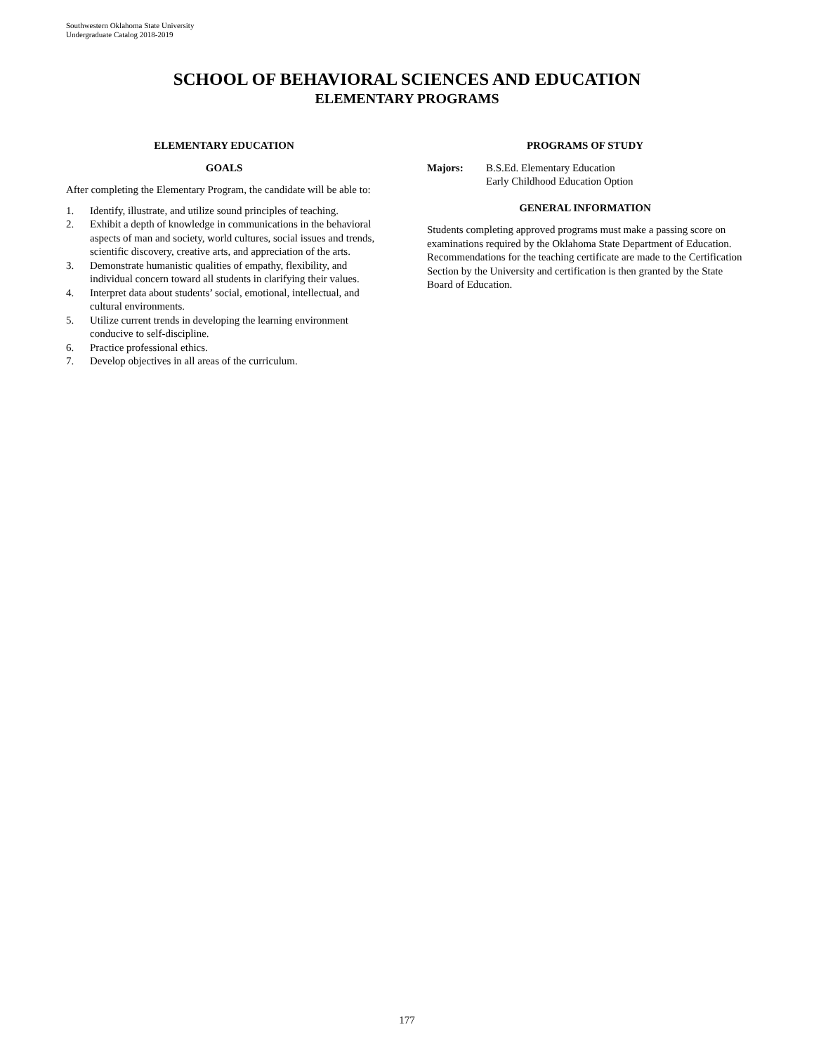Southwestern Oklahoma State University
Undergraduate Catalog 2018-2019
SCHOOL OF BEHAVIORAL SCIENCES AND EDUCATION
ELEMENTARY PROGRAMS
ELEMENTARY EDUCATION
GOALS
After completing the Elementary Program, the candidate will be able to:
1. Identify, illustrate, and utilize sound principles of teaching.
2. Exhibit a depth of knowledge in communications in the behavioral aspects of man and society, world cultures, social issues and trends, scientific discovery, creative arts, and appreciation of the arts.
3. Demonstrate humanistic qualities of empathy, flexibility, and individual concern toward all students in clarifying their values.
4. Interpret data about students’ social, emotional, intellectual, and cultural environments.
5. Utilize current trends in developing the learning environment conducive to self-discipline.
6. Practice professional ethics.
7. Develop objectives in all areas of the curriculum.
PROGRAMS OF STUDY
Majors: B.S.Ed. Elementary Education
Early Childhood Education Option
GENERAL INFORMATION
Students completing approved programs must make a passing score on examinations required by the Oklahoma State Department of Education. Recommendations for the teaching certificate are made to the Certification Section by the University and certification is then granted by the State Board of Education.
177